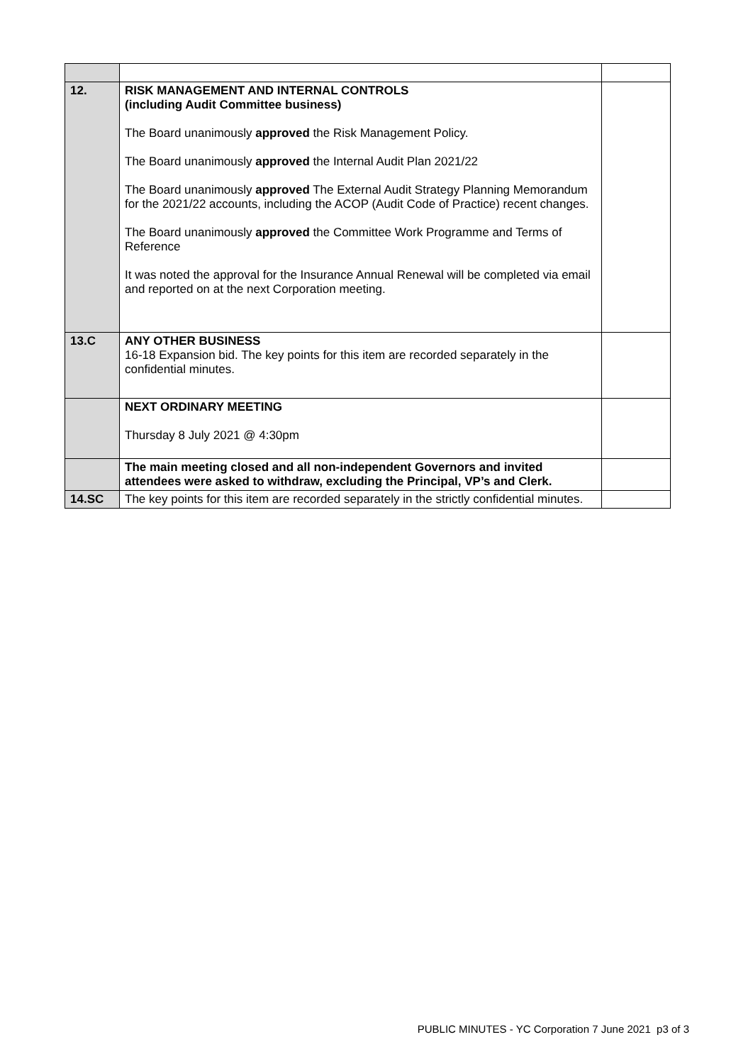| 12. | RISK MANAGEMENT AND INTERNAL CONTROLS (including Audit Committee business) The Board unanimously approved the Risk Management Policy. The Board unanimously approved the Internal Audit Plan 2021/22 The Board unanimously approved The External Audit Strategy Planning Memorandum for the 2021/22 accounts, including the ACOP (Audit Code of Practice) recent changes. The Board unanimously approved the Committee Work Programme and Terms of Reference It was noted the approval for the Insurance Annual Renewal will be completed via email and reported on at the next Corporation meeting. | |
| 13.C | ANY OTHER BUSINESS 16-18 Expansion bid. The key points for this item are recorded separately in the confidential minutes. | |
| | NEXT ORDINARY MEETING Thursday 8 July 2021 @ 4:30pm | |
| | The main meeting closed and all non-independent Governors and invited attendees were asked to withdraw, excluding the Principal, VP’s and Clerk. | |
| 14.SC | The key points for this item are recorded separately in the strictly confidential minutes. | |
PUBLIC MINUTES - YC Corporation 7 June 2021 p3 of 3